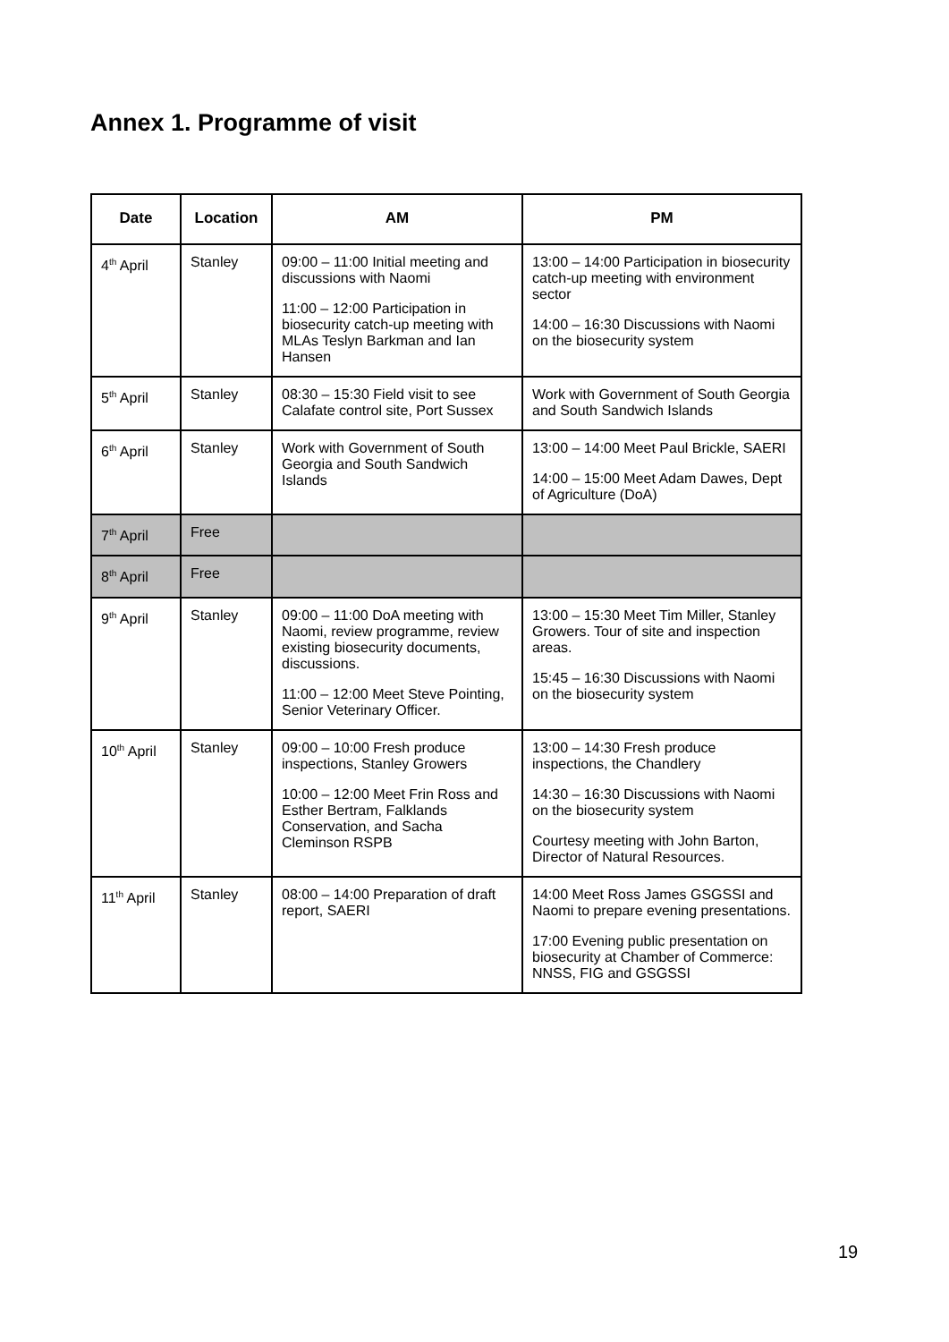Annex 1. Programme of visit
| Date | Location | AM | PM |
| --- | --- | --- | --- |
| 4<sup>th</sup> April | Stanley | 09:00 – 11:00 Initial meeting and discussions with Naomi 11:00 – 12:00 Participation in biosecurity catch-up meeting with MLAs Teslyn Barkman and Ian Hansen | 13:00 – 14:00 Participation in biosecurity catch-up meeting with environment sector 14:00 – 16:30 Discussions with Naomi on the biosecurity system |
| 5<sup>th</sup> April | Stanley | 08:30 – 15:30 Field visit to see Calafate control site, Port Sussex | Work with Government of South Georgia and South Sandwich Islands |
| 6<sup>th</sup> April | Stanley | Work with Government of South Georgia and South Sandwich Islands | 13:00 – 14:00 Meet Paul Brickle, SAERI 14:00 – 15:00 Meet Adam Dawes, Dept of Agriculture (DoA) |
| 7<sup>th</sup> April | Free | | |
| 8<sup>th</sup> April | Free | | |
| 9<sup>th</sup> April | Stanley | 09:00 – 11:00 DoA meeting with Naomi, review programme, review existing biosecurity documents, discussions. 11:00 – 12:00 Meet Steve Pointing, Senior Veterinary Officer. | 13:00 – 15:30 Meet Tim Miller, Stanley Growers. Tour of site and inspection areas. 15:45 – 16:30 Discussions with Naomi on the biosecurity system |
| 10<sup>th</sup> April | Stanley | 09:00 – 10:00 Fresh produce inspections, Stanley Growers 10:00 – 12:00 Meet Frin Ross and Esther Bertram, Falklands Conservation, and Sacha Cleminson RSPB | 13:00 – 14:30 Fresh produce inspections, the Chandlery 14:30 – 16:30 Discussions with Naomi on the biosecurity system Courtesy meeting with John Barton, Director of Natural Resources. |
| 11<sup>th</sup> April | Stanley | 08:00 – 14:00 Preparation of draft report, SAERI | 14:00 Meet Ross James GSGSSI and Naomi to prepare evening presentations. 17:00 Evening public presentation on biosecurity at Chamber of Commerce: NNSS, FIG and GSGSSI |
19